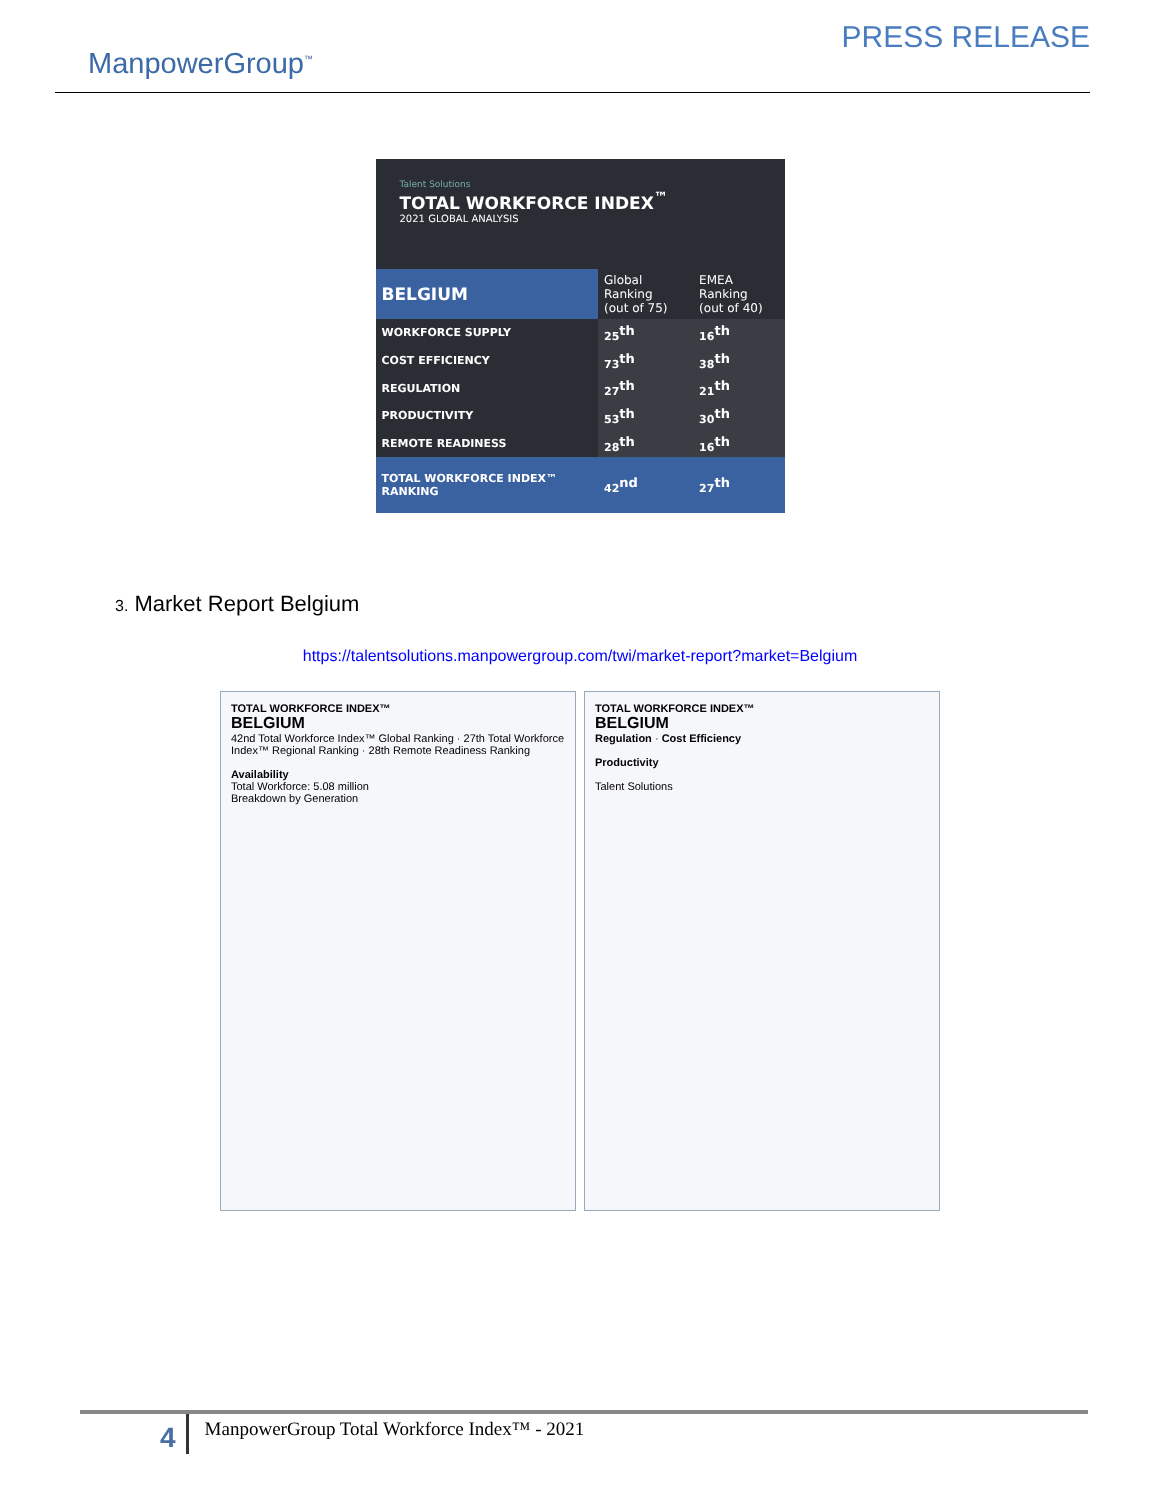ManpowerGroup<sup>™</sup>
PRESS RELEASE
Talent Solutions
TOTAL WORKFORCE INDEX<sup>™</sup>
2021 GLOBAL ANALYSIS
| BELGIUM | Global Ranking (out of 75) | EMEA Ranking (out of 40) |
| --- | --- | --- |
| WORKFORCE SUPPLY | 25<sup>th</sup> | 16<sup>th</sup> |
| COST EFFICIENCY | 73<sup>th</sup> | 38<sup>th</sup> |
| REGULATION | 27<sup>th</sup> | 21<sup>th</sup> |
| PRODUCTIVITY | 53<sup>th</sup> | 30<sup>th</sup> |
| REMOTE READINESS | 28<sup>th</sup> | 16<sup>th</sup> |
| TOTAL WORKFORCE INDEX™ RANKING | 42<sup>nd</sup> | 27<sup>th</sup> |
3. Market Report Belgium
https://talentsolutions.manpowergroup.com/twi/market-report?market=Belgium
TOTAL WORKFORCE INDEX™
BELGIUM
42nd Total Workforce Index™ Global Ranking · 27th Total Workforce Index™ Regional Ranking · 28th Remote Readiness Ranking
Availability
Total Workforce: 5.08 million
Breakdown by Generation
TOTAL WORKFORCE INDEX™
BELGIUM
Regulation · Cost Efficiency
Productivity
Talent Solutions
4
ManpowerGroup Total Workforce Index™ - 2021